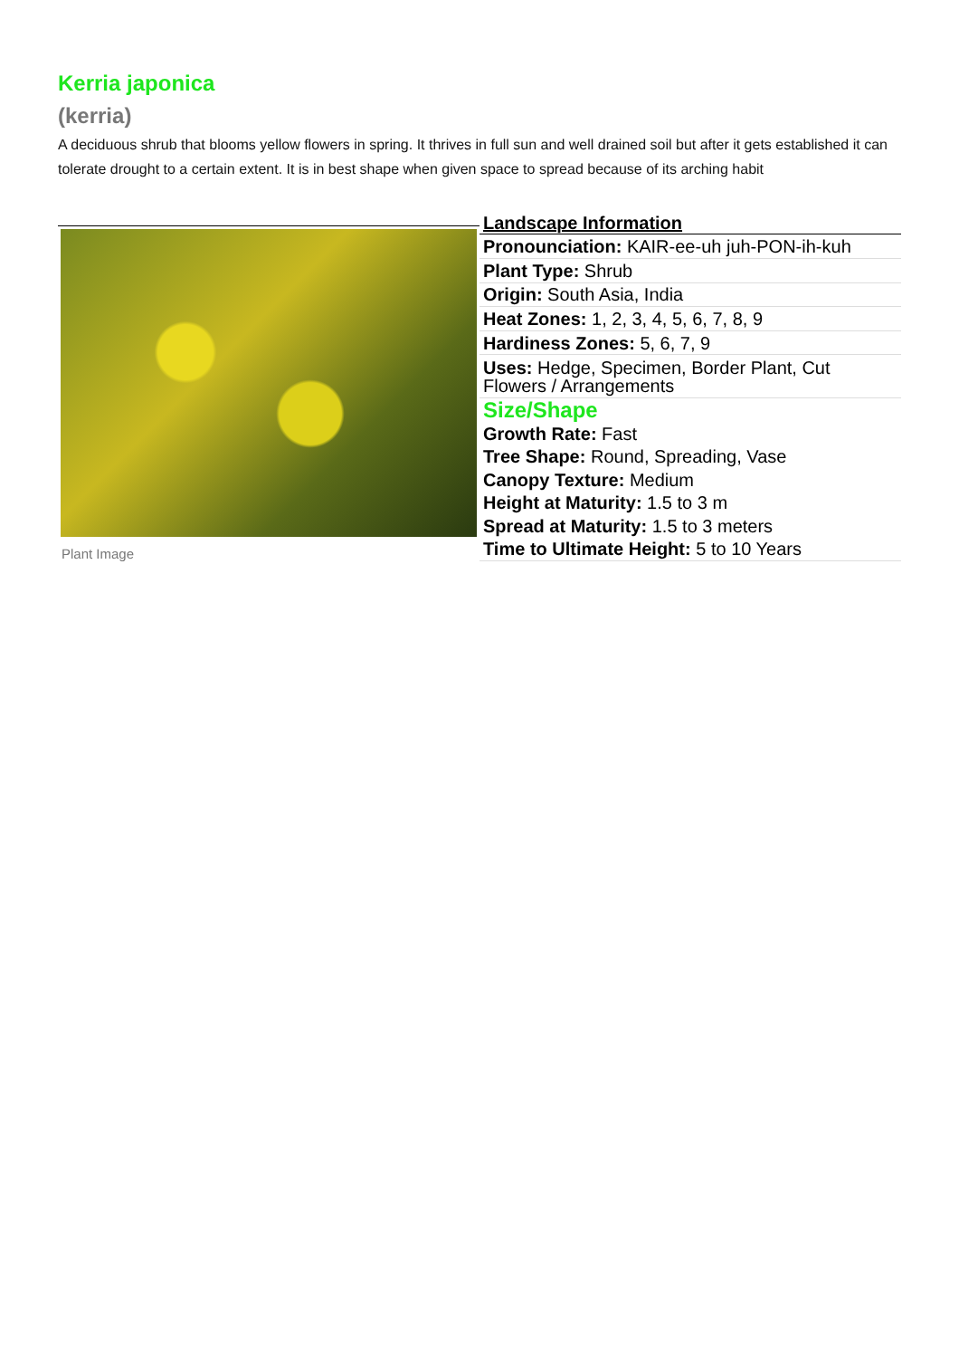Kerria japonica
(kerria)
A deciduous shrub that blooms yellow flowers in spring. It thrives in full sun and well drained soil but after it gets established it can tolerate drought to a certain extent. It is in best shape when given space to spread because of its arching habit
Plant Image
| Landscape Information |
| --- |
| Pronounciation: KAIR-ee-uh juh-PON-ih-kuh |
| Plant Type: Shrub |
| Origin: South Asia, India |
| Heat Zones: 1, 2, 3, 4, 5, 6, 7, 8, 9 |
| Hardiness Zones: 5, 6, 7, 9 |
| Uses: Hedge, Specimen, Border Plant, Cut Flowers / Arrangements |
| Size/Shape |
| Growth Rate: Fast |
| Tree Shape: Round, Spreading, Vase |
| Canopy Texture: Medium |
| Height at Maturity: 1.5 to 3 m |
| Spread at Maturity: 1.5 to 3 meters |
| Time to Ultimate Height: 5 to 10 Years |